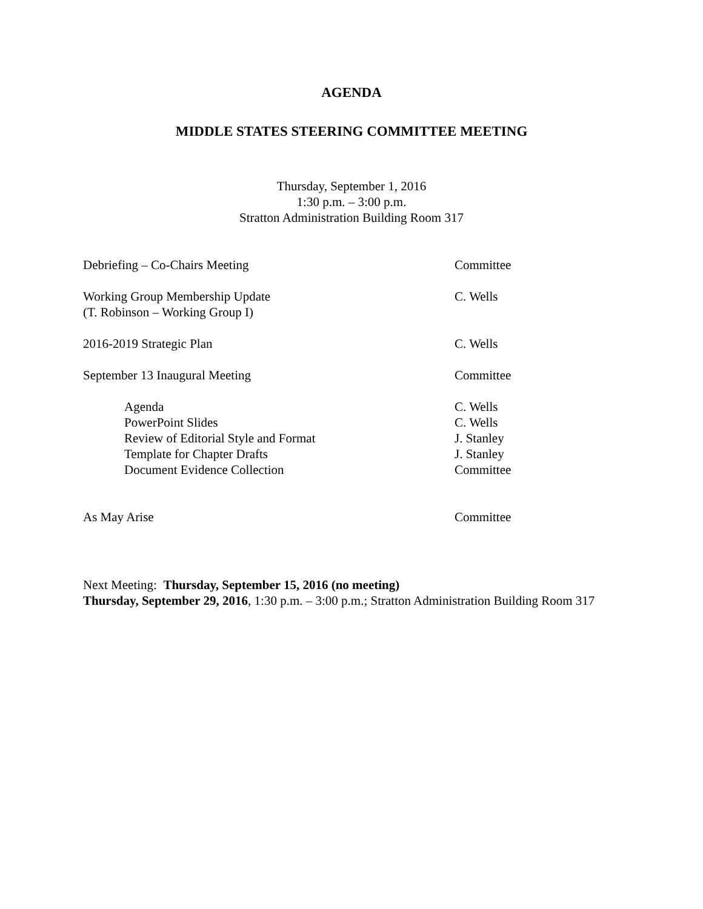AGENDA
MIDDLE STATES STEERING COMMITTEE MEETING
Thursday, September 1, 2016
1:30 p.m. – 3:00 p.m.
Stratton Administration Building Room 317
Debriefing – Co-Chairs Meeting Committee
Working Group Membership Update
(T. Robinson – Working Group I)
C. Wells
2016-2019 Strategic Plan C. Wells
September 13 Inaugural Meeting Committee
Agenda C. Wells
PowerPoint Slides C. Wells
Review of Editorial Style and Format J. Stanley
Template for Chapter Drafts J. Stanley
Document Evidence Collection Committee
As May Arise Committee
Next Meeting: Thursday, September 15, 2016 (no meeting)
Thursday, September 29, 2016, 1:30 p.m. – 3:00 p.m.; Stratton Administration Building Room 317